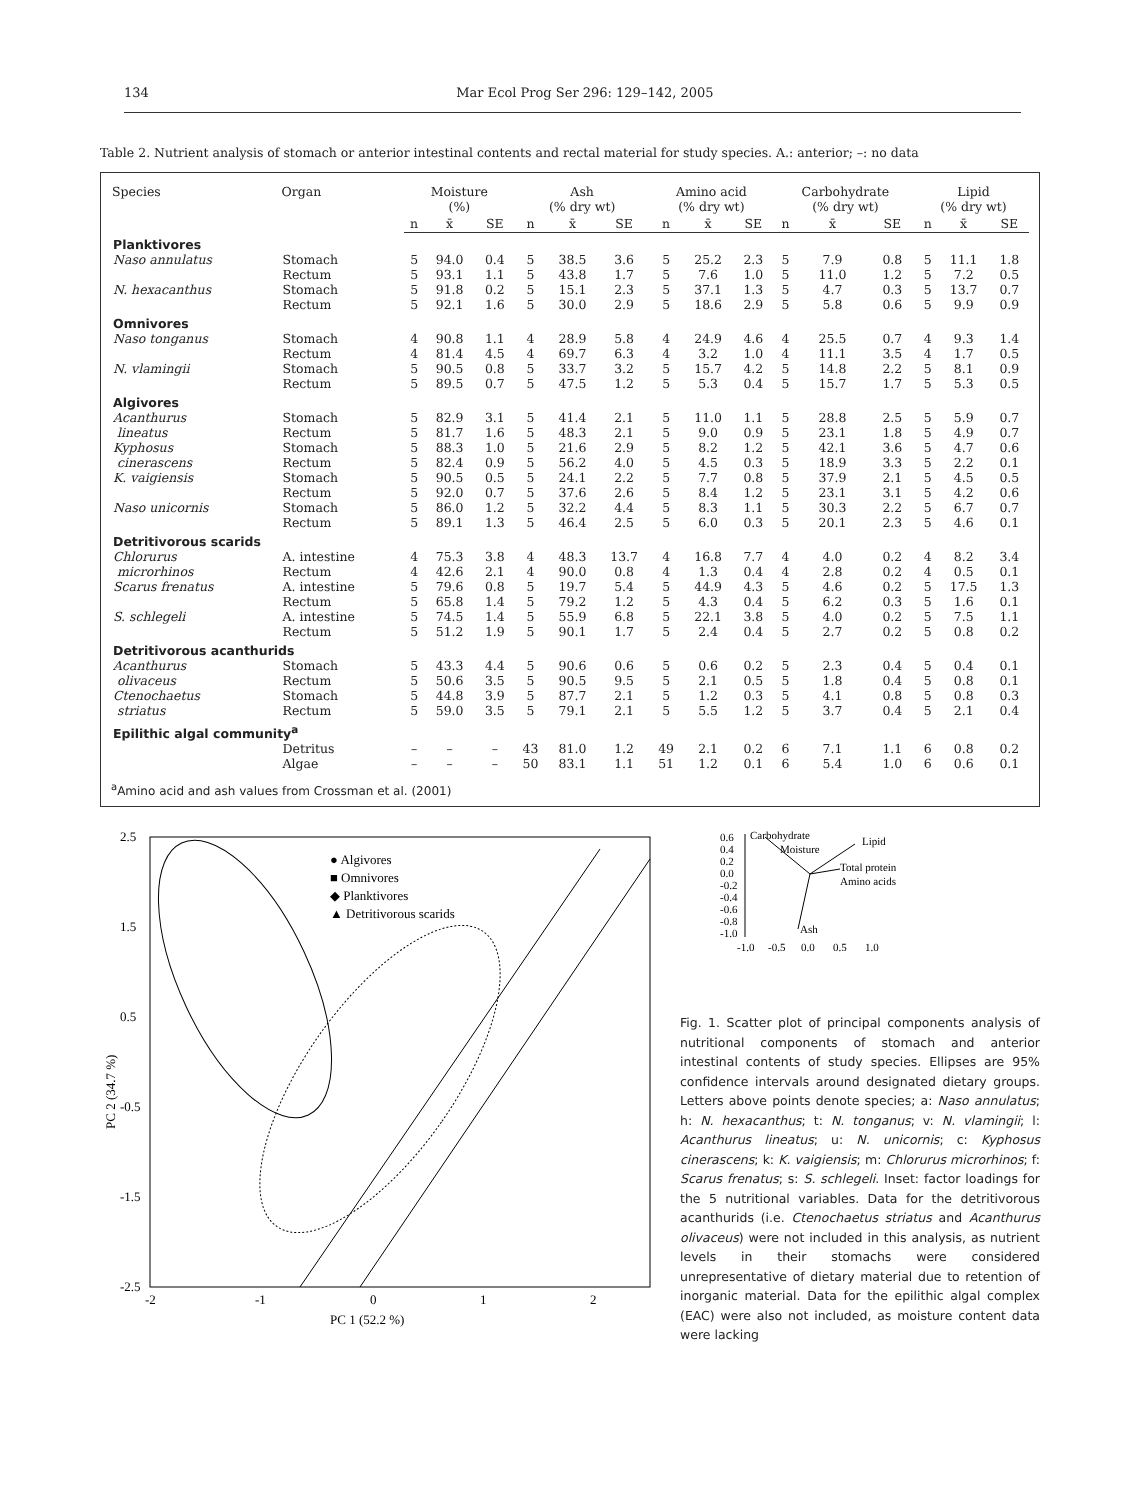134 Mar Ecol Prog Ser 296: 129–142, 2005
Table 2. Nutrient analysis of stomach or anterior intestinal contents and rectal material for study species. A.: anterior; –: no data
| Species | Organ | Moisture (%) | | | Ash (% dry wt) | | | Amino acid (% dry wt) | | | Carbohydrate (% dry wt) | | | Lipid (% dry wt) | | |
| --- | --- | --- | --- | --- | --- | --- | --- | --- | --- | --- | --- | --- | --- | --- | --- | --- |
| | | n | x̄ | SE | n | x̄ | SE | n | x̄ | SE | n | x̄ | SE | n | x̄ | SE |
| Planktivores | | | | | | | | | | | | | | | | |
| Naso annulatus | Stomach | 5 | 94.0 | 0.4 | 5 | 38.5 | 3.6 | 5 | 25.2 | 2.3 | 5 | 7.9 | 0.8 | 5 | 11.1 | 1.8 |
| | Rectum | 5 | 93.1 | 1.1 | 5 | 43.8 | 1.7 | 5 | 7.6 | 1.0 | 5 | 11.0 | 1.2 | 5 | 7.2 | 0.5 |
| N. hexacanthus | Stomach | 5 | 91.8 | 0.2 | 5 | 15.1 | 2.3 | 5 | 37.1 | 1.3 | 5 | 4.7 | 0.3 | 5 | 13.7 | 0.7 |
| | Rectum | 5 | 92.1 | 1.6 | 5 | 30.0 | 2.9 | 5 | 18.6 | 2.9 | 5 | 5.8 | 0.6 | 5 | 9.9 | 0.9 |
| Omnivores | | | | | | | | | | | | | | | | |
| Naso tonganus | Stomach | 4 | 90.8 | 1.1 | 4 | 28.9 | 5.8 | 4 | 24.9 | 4.6 | 4 | 25.5 | 0.7 | 4 | 9.3 | 1.4 |
| | Rectum | 4 | 81.4 | 4.5 | 4 | 69.7 | 6.3 | 4 | 3.2 | 1.0 | 4 | 11.1 | 3.5 | 4 | 1.7 | 0.5 |
| N. vlamingii | Stomach | 5 | 90.5 | 0.8 | 5 | 33.7 | 3.2 | 5 | 15.7 | 4.2 | 5 | 14.8 | 2.2 | 5 | 8.1 | 0.9 |
| | Rectum | 5 | 89.5 | 0.7 | 5 | 47.5 | 1.2 | 5 | 5.3 | 0.4 | 5 | 15.7 | 1.7 | 5 | 5.3 | 0.5 |
| Algivores | | | | | | | | | | | | | | | | |
| Acanthurus | Stomach | 5 | 82.9 | 3.1 | 5 | 41.4 | 2.1 | 5 | 11.0 | 1.1 | 5 | 28.8 | 2.5 | 5 | 5.9 | 0.7 |
| lineatus | Rectum | 5 | 81.7 | 1.6 | 5 | 48.3 | 2.1 | 5 | 9.0 | 0.9 | 5 | 23.1 | 1.8 | 5 | 4.9 | 0.7 |
| Kyphosus | Stomach | 5 | 88.3 | 1.0 | 5 | 21.6 | 2.9 | 5 | 8.2 | 1.2 | 5 | 42.1 | 3.6 | 5 | 4.7 | 0.6 |
| cinerascens | Rectum | 5 | 82.4 | 0.9 | 5 | 56.2 | 4.0 | 5 | 4.5 | 0.3 | 5 | 18.9 | 3.3 | 5 | 2.2 | 0.1 |
| K. vaigiensis | Stomach | 5 | 90.5 | 0.5 | 5 | 24.1 | 2.2 | 5 | 7.7 | 0.8 | 5 | 37.9 | 2.1 | 5 | 4.5 | 0.5 |
| | Rectum | 5 | 92.0 | 0.7 | 5 | 37.6 | 2.6 | 5 | 8.4 | 1.2 | 5 | 23.1 | 3.1 | 5 | 4.2 | 0.6 |
| Naso unicornis | Stomach | 5 | 86.0 | 1.2 | 5 | 32.2 | 4.4 | 5 | 8.3 | 1.1 | 5 | 30.3 | 2.2 | 5 | 6.7 | 0.7 |
| | Rectum | 5 | 89.1 | 1.3 | 5 | 46.4 | 2.5 | 5 | 6.0 | 0.3 | 5 | 20.1 | 2.3 | 5 | 4.6 | 0.1 |
| Detritivorous scarids | | | | | | | | | | | | | | | | |
| Chlorurus | A. intestine | 4 | 75.3 | 3.8 | 4 | 48.3 | 13.7 | 4 | 16.8 | 7.7 | 4 | 4.0 | 0.2 | 4 | 8.2 | 3.4 |
| microrhinos | Rectum | 4 | 42.6 | 2.1 | 4 | 90.0 | 0.8 | 4 | 1.3 | 0.4 | 4 | 2.8 | 0.2 | 4 | 0.5 | 0.1 |
| Scarus frenatus | A. intestine | 5 | 79.6 | 0.8 | 5 | 19.7 | 5.4 | 5 | 44.9 | 4.3 | 5 | 4.6 | 0.2 | 5 | 17.5 | 1.3 |
| | Rectum | 5 | 65.8 | 1.4 | 5 | 79.2 | 1.2 | 5 | 4.3 | 0.4 | 5 | 6.2 | 0.3 | 5 | 1.6 | 0.1 |
| S. schlegeli | A. intestine | 5 | 74.5 | 1.4 | 5 | 55.9 | 6.8 | 5 | 22.1 | 3.8 | 5 | 4.0 | 0.2 | 5 | 7.5 | 1.1 |
| | Rectum | 5 | 51.2 | 1.9 | 5 | 90.1 | 1.7 | 5 | 2.4 | 0.4 | 5 | 2.7 | 0.2 | 5 | 0.8 | 0.2 |
| Detritivorous acanthurids | | | | | | | | | | | | | | | | |
| Acanthurus | Stomach | 5 | 43.3 | 4.4 | 5 | 90.6 | 0.6 | 5 | 0.6 | 0.2 | 5 | 2.3 | 0.4 | 5 | 0.4 | 0.1 |
| olivaceus | Rectum | 5 | 50.6 | 3.5 | 5 | 90.5 | 9.5 | 5 | 2.1 | 0.5 | 5 | 1.8 | 0.4 | 5 | 0.8 | 0.1 |
| Ctenochaetus | Stomach | 5 | 44.8 | 3.9 | 5 | 87.7 | 2.1 | 5 | 1.2 | 0.3 | 5 | 4.1 | 0.8 | 5 | 0.8 | 0.3 |
| striatus | Rectum | 5 | 59.0 | 3.5 | 5 | 79.1 | 2.1 | 5 | 5.5 | 1.2 | 5 | 3.7 | 0.4 | 5 | 2.1 | 0.4 |
| Epilithic algal community<sup>a</sup> | | | | | | | | | | | | | | | | |
| | Detritus | – | – | – | 43 | 81.0 | 1.2 | 49 | 2.1 | 0.2 | 6 | 7.1 | 1.1 | 6 | 0.8 | 0.2 |
| | Algae | – | – | – | 50 | 83.1 | 1.1 | 51 | 1.2 | 0.1 | 6 | 5.4 | 1.0 | 6 | 0.6 | 0.1 |
<sup>a</sup> Amino acid and ash values from Crossman et al. (2001)
2.5
1.5
0.5
-0.5
-1.5
-2.5
-2
-1
0
1
2
PC 1 (52.2 %)
PC 2 (34.7 %)
● Algivores
■ Omnivores
◆ Planktivores
▲ Detritivorous scarids
0.6
0.4
0.2
0.0
-0.2
-0.4
-0.6
-0.8
-1.0
-1.0
-0.5
0.0
0.5
1.0
Carbohydrate
Lipid
Moisture
Total protein
Amino acids
Ash
Fig. 1. Scatter plot of principal components analysis of nutritional components of stomach and anterior intestinal contents of study species. Ellipses are 95% confidence intervals around designated dietary groups. Letters above points denote species; a: Naso annulatus; h: N. hexacanthus; t: N. tonganus; v: N. vlamingii; l: Acanthurus lineatus; u: N. unicornis; c: Kyphosus cinerascens; k: K. vaigiensis; m: Chlorurus microrhinos; f: Scarus frenatus; s: S. schlegeli. Inset: factor loadings for the 5 nutritional variables. Data for the detritivorous acanthurids (i.e. Ctenochaetus striatus and Acanthurus olivaceus) were not included in this analysis, as nutrient levels in their stomachs were considered unrepresentative of dietary material due to retention of inorganic material. Data for the epilithic algal complex (EAC) were also not included, as moisture content data were lacking